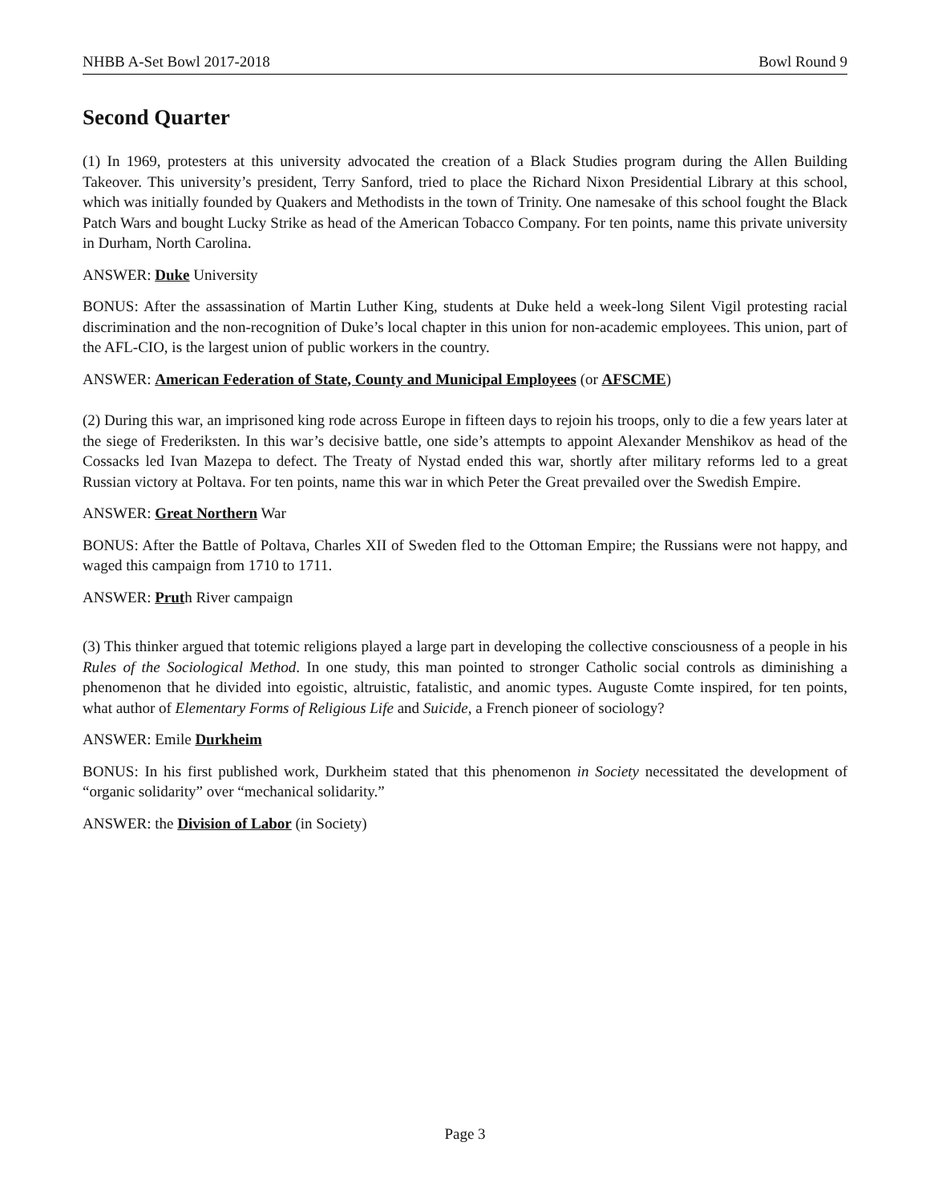NHBB A-Set Bowl 2017-2018 Bowl Round 9
Second Quarter
(1) In 1969, protesters at this university advocated the creation of a Black Studies program during the Allen Building Takeover. This university’s president, Terry Sanford, tried to place the Richard Nixon Presidential Library at this school, which was initially founded by Quakers and Methodists in the town of Trinity. One namesake of this school fought the Black Patch Wars and bought Lucky Strike as head of the American Tobacco Company. For ten points, name this private university in Durham, North Carolina.
ANSWER: Duke University
BONUS: After the assassination of Martin Luther King, students at Duke held a week-long Silent Vigil protesting racial discrimination and the non-recognition of Duke’s local chapter in this union for non-academic employees. This union, part of the AFL-CIO, is the largest union of public workers in the country.
ANSWER: American Federation of State, County and Municipal Employees (or AFSCME)
(2) During this war, an imprisoned king rode across Europe in fifteen days to rejoin his troops, only to die a few years later at the siege of Frederiksten. In this war’s decisive battle, one side’s attempts to appoint Alexander Menshikov as head of the Cossacks led Ivan Mazepa to defect. The Treaty of Nystad ended this war, shortly after military reforms led to a great Russian victory at Poltava. For ten points, name this war in which Peter the Great prevailed over the Swedish Empire.
ANSWER: Great Northern War
BONUS: After the Battle of Poltava, Charles XII of Sweden fled to the Ottoman Empire; the Russians were not happy, and waged this campaign from 1710 to 1711.
ANSWER: Pruth River campaign
(3) This thinker argued that totemic religions played a large part in developing the collective consciousness of a people in his Rules of the Sociological Method. In one study, this man pointed to stronger Catholic social controls as diminishing a phenomenon that he divided into egoistic, altruistic, fatalistic, and anomic types. Auguste Comte inspired, for ten points, what author of Elementary Forms of Religious Life and Suicide, a French pioneer of sociology?
ANSWER: Emile Durkheim
BONUS: In his first published work, Durkheim stated that this phenomenon in Society necessitated the development of “organic solidarity” over “mechanical solidarity.”
ANSWER: the Division of Labor (in Society)
Page 3